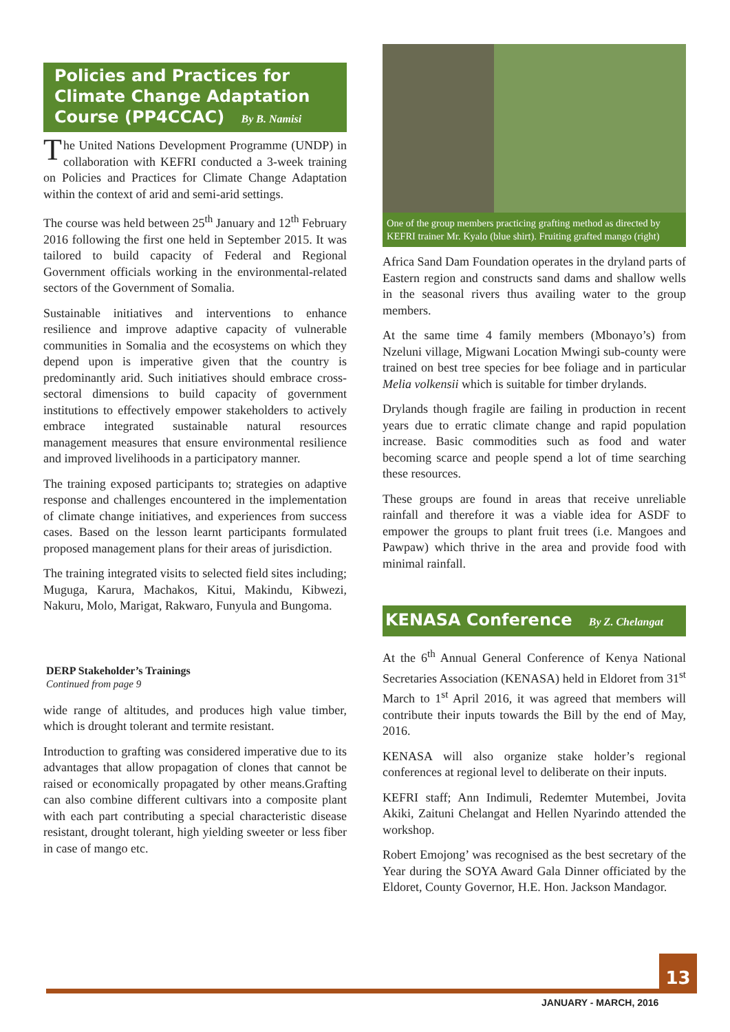Policies and Practices for Climate Change Adaptation Course (PP4CCAC) By B. Namisi
The United Nations Development Programme (UNDP) in collaboration with KEFRI conducted a 3-week training on Policies and Practices for Climate Change Adaptation within the context of arid and semi-arid settings.
The course was held between 25<sup>th</sup> January and 12<sup>th</sup> February 2016 following the first one held in September 2015. It was tailored to build capacity of Federal and Regional Government officials working in the environmental-related sectors of the Government of Somalia.
Sustainable initiatives and interventions to enhance resilience and improve adaptive capacity of vulnerable communities in Somalia and the ecosystems on which they depend upon is imperative given that the country is predominantly arid. Such initiatives should embrace cross-sectoral dimensions to build capacity of government institutions to effectively empower stakeholders to actively embrace integrated sustainable natural resources management measures that ensure environmental resilience and improved livelihoods in a participatory manner.
The training exposed participants to; strategies on adaptive response and challenges encountered in the implementation of climate change initiatives, and experiences from success cases. Based on the lesson learnt participants formulated proposed management plans for their areas of jurisdiction.
The training integrated visits to selected field sites including; Muguga, Karura, Machakos, Kitui, Makindu, Kibwezi, Nakuru, Molo, Marigat, Rakwaro, Funyula and Bungoma.
DERP Stakeholder’s Trainings
Continued from page 9
wide range of altitudes, and produces high value timber, which is drought tolerant and termite resistant.
Introduction to grafting was considered imperative due to its advantages that allow propagation of clones that cannot be raised or economically propagated by other means.Grafting can also combine different cultivars into a composite plant with each part contributing a special characteristic disease resistant, drought tolerant, high yielding sweeter or less fiber in case of mango etc.
One of the group members practicing grafting method as directed by KEFRI trainer Mr. Kyalo (blue shirt). Fruiting grafted mango (right)
Africa Sand Dam Foundation operates in the dryland parts of Eastern region and constructs sand dams and shallow wells in the seasonal rivers thus availing water to the group members.
At the same time 4 family members (Mbonayo’s) from Nzeluni village, Migwani Location Mwingi sub-county were trained on best tree species for bee foliage and in particular Melia volkensii which is suitable for timber drylands.
Drylands though fragile are failing in production in recent years due to erratic climate change and rapid population increase. Basic commodities such as food and water becoming scarce and people spend a lot of time searching these resources.
These groups are found in areas that receive unreliable rainfall and therefore it was a viable idea for ASDF to empower the groups to plant fruit trees (i.e. Mangoes and Pawpaw) which thrive in the area and provide food with minimal rainfall.
KENASA Conference By Z. Chelangat
At the 6<sup>th</sup> Annual General Conference of Kenya National Secretaries Association (KENASA) held in Eldoret from 31<sup>st</sup> March to 1<sup>st</sup> April 2016, it was agreed that members will contribute their inputs towards the Bill by the end of May, 2016.
KENASA will also organize stake holder’s regional conferences at regional level to deliberate on their inputs.
KEFRI staff; Ann Indimuli, Redemter Mutembei, Jovita Akiki, Zaituni Chelangat and Hellen Nyarindo attended the workshop.
Robert Emojong’ was recognised as the best secretary of the Year during the SOYA Award Gala Dinner officiated by the Eldoret, County Governor, H.E. Hon. Jackson Mandagor.
13
JANUARY - MARCH, 2016